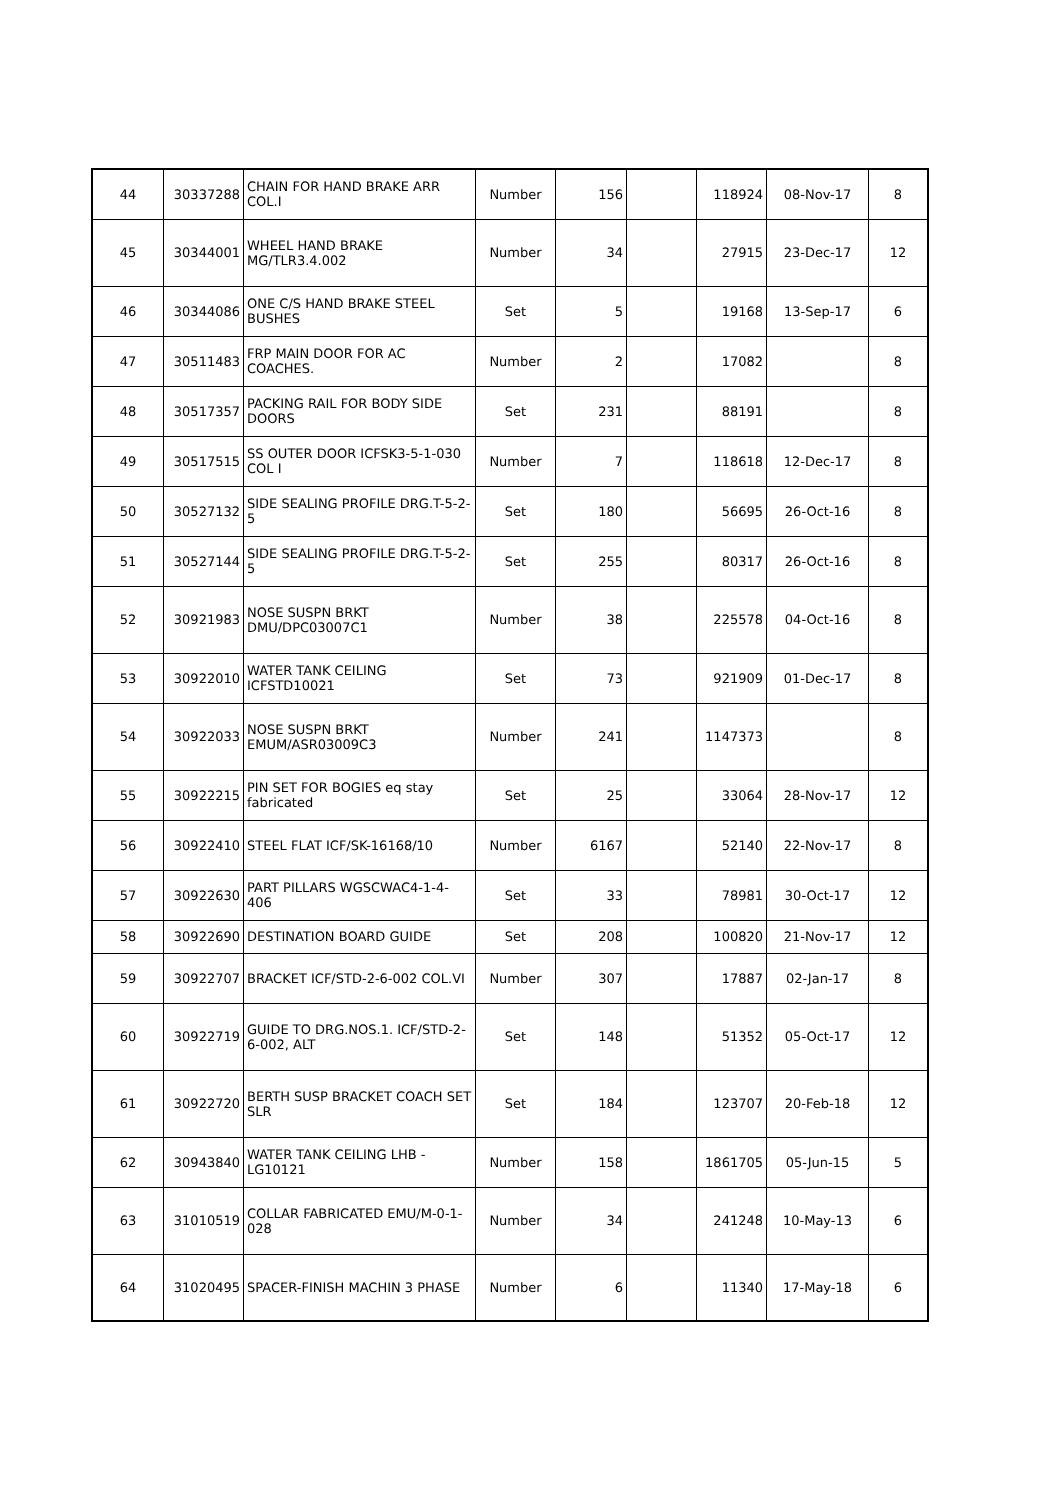| 44 | 30337288 | CHAIN FOR HAND BRAKE ARR COL.I | Number | 156 | | 118924 | 08-Nov-17 | 8 |
| 45 | 30344001 | WHEEL HAND BRAKE MG/TLR3.4.002 | Number | 34 | | 27915 | 23-Dec-17 | 12 |
| 46 | 30344086 | ONE C/S HAND BRAKE STEEL BUSHES | Set | 5 | | 19168 | 13-Sep-17 | 6 |
| 47 | 30511483 | FRP MAIN DOOR FOR AC COACHES. | Number | 2 | | 17082 | | 8 |
| 48 | 30517357 | PACKING RAIL FOR BODY SIDE DOORS | Set | 231 | | 88191 | | 8 |
| 49 | 30517515 | SS OUTER DOOR ICFSK3-5-1-030 COL I | Number | 7 | | 118618 | 12-Dec-17 | 8 |
| 50 | 30527132 | SIDE SEALING PROFILE DRG.T-5-2-5 | Set | 180 | | 56695 | 26-Oct-16 | 8 |
| 51 | 30527144 | SIDE SEALING PROFILE DRG.T-5-2-5 | Set | 255 | | 80317 | 26-Oct-16 | 8 |
| 52 | 30921983 | NOSE SUSPN BRKT DMU/DPC03007C1 | Number | 38 | | 225578 | 04-Oct-16 | 8 |
| 53 | 30922010 | WATER TANK CEILING ICFSTD10021 | Set | 73 | | 921909 | 01-Dec-17 | 8 |
| 54 | 30922033 | NOSE SUSPN BRKT EMUM/ASR03009C3 | Number | 241 | | 1147373 | | 8 |
| 55 | 30922215 | PIN SET FOR BOGIES eq stay fabricated | Set | 25 | | 33064 | 28-Nov-17 | 12 |
| 56 | 30922410 | STEEL FLAT ICF/SK-16168/10 | Number | 6167 | | 52140 | 22-Nov-17 | 8 |
| 57 | 30922630 | PART PILLARS WGSCWAC4-1-4-406 | Set | 33 | | 78981 | 30-Oct-17 | 12 |
| 58 | 30922690 | DESTINATION BOARD GUIDE | Set | 208 | | 100820 | 21-Nov-17 | 12 |
| 59 | 30922707 | BRACKET ICF/STD-2-6-002 COL.VI | Number | 307 | | 17887 | 02-Jan-17 | 8 |
| 60 | 30922719 | GUIDE TO DRG.NOS.1. ICF/STD-2-6-002, ALT | Set | 148 | | 51352 | 05-Oct-17 | 12 |
| 61 | 30922720 | BERTH SUSP BRACKET COACH SET SLR | Set | 184 | | 123707 | 20-Feb-18 | 12 |
| 62 | 30943840 | WATER TANK CEILING LHB -LG10121 | Number | 158 | | 1861705 | 05-Jun-15 | 5 |
| 63 | 31010519 | COLLAR FABRICATED EMU/M-0-1-028 | Number | 34 | | 241248 | 10-May-13 | 6 |
| 64 | 31020495 | SPACER-FINISH MACHIN 3 PHASE | Number | 6 | | 11340 | 17-May-18 | 6 |